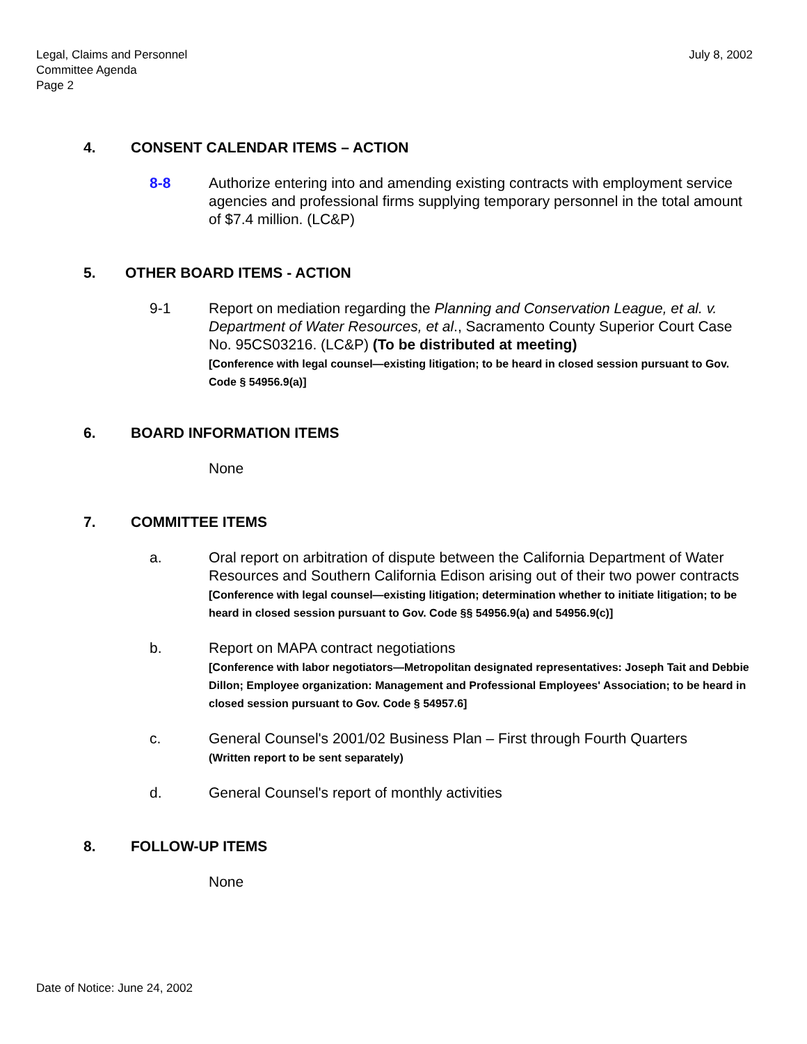Legal, Claims and Personnel
Committee Agenda
Page 2
July 8, 2002
4. CONSENT CALENDAR ITEMS – ACTION
8-8 Authorize entering into and amending existing contracts with employment service agencies and professional firms supplying temporary personnel in the total amount of $7.4 million. (LC&P)
5. OTHER BOARD ITEMS - ACTION
9-1 Report on mediation regarding the Planning and Conservation League, et al. v. Department of Water Resources, et al., Sacramento County Superior Court Case No. 95CS03216. (LC&P) (To be distributed at meeting)
[Conference with legal counsel—existing litigation; to be heard in closed session pursuant to Gov. Code § 54956.9(a)]
6. BOARD INFORMATION ITEMS
None
7. COMMITTEE ITEMS
a. Oral report on arbitration of dispute between the California Department of Water Resources and Southern California Edison arising out of their two power contracts
[Conference with legal counsel—existing litigation; determination whether to initiate litigation; to be heard in closed session pursuant to Gov. Code §§ 54956.9(a) and 54956.9(c)]
b. Report on MAPA contract negotiations
[Conference with labor negotiators—Metropolitan designated representatives: Joseph Tait and Debbie Dillon; Employee organization: Management and Professional Employees' Association; to be heard in closed session pursuant to Gov. Code § 54957.6]
c. General Counsel's 2001/02 Business Plan – First through Fourth Quarters
(Written report to be sent separately)
d. General Counsel's report of monthly activities
8. FOLLOW-UP ITEMS
None
Date of Notice: June 24, 2002